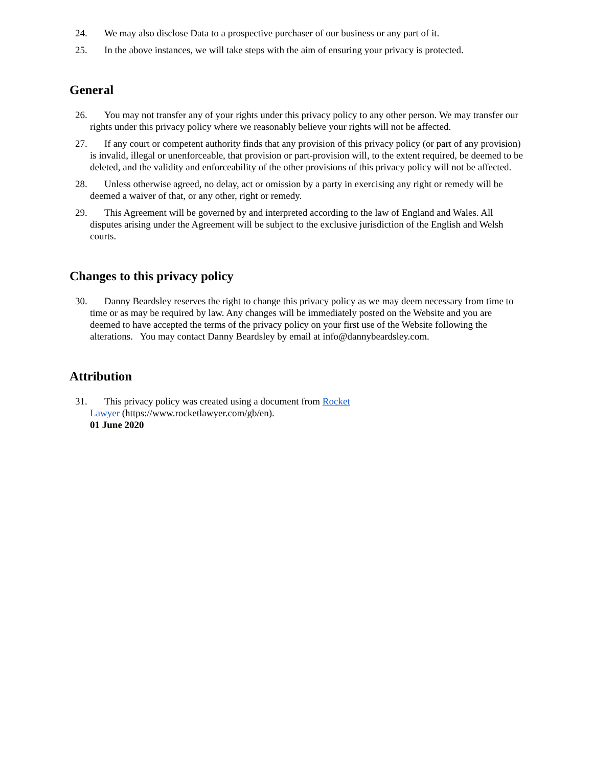24. We may also disclose Data to a prospective purchaser of our business or any part of it.
25. In the above instances, we will take steps with the aim of ensuring your privacy is protected.
General
26. You may not transfer any of your rights under this privacy policy to any other person. We may transfer our rights under this privacy policy where we reasonably believe your rights will not be affected.
27. If any court or competent authority finds that any provision of this privacy policy (or part of any provision) is invalid, illegal or unenforceable, that provision or part-provision will, to the extent required, be deemed to be deleted, and the validity and enforceability of the other provisions of this privacy policy will not be affected.
28. Unless otherwise agreed, no delay, act or omission by a party in exercising any right or remedy will be deemed a waiver of that, or any other, right or remedy.
29. This Agreement will be governed by and interpreted according to the law of England and Wales. All disputes arising under the Agreement will be subject to the exclusive jurisdiction of the English and Welsh courts.
Changes to this privacy policy
30. Danny Beardsley reserves the right to change this privacy policy as we may deem necessary from time to time or as may be required by law. Any changes will be immediately posted on the Website and you are deemed to have accepted the terms of the privacy policy on your first use of the Website following the alterations. You may contact Danny Beardsley by email at info@dannybeardsley.com.
Attribution
31. This privacy policy was created using a document from Rocket Lawyer (https://www.rocketlawyer.com/gb/en).
01 June 2020